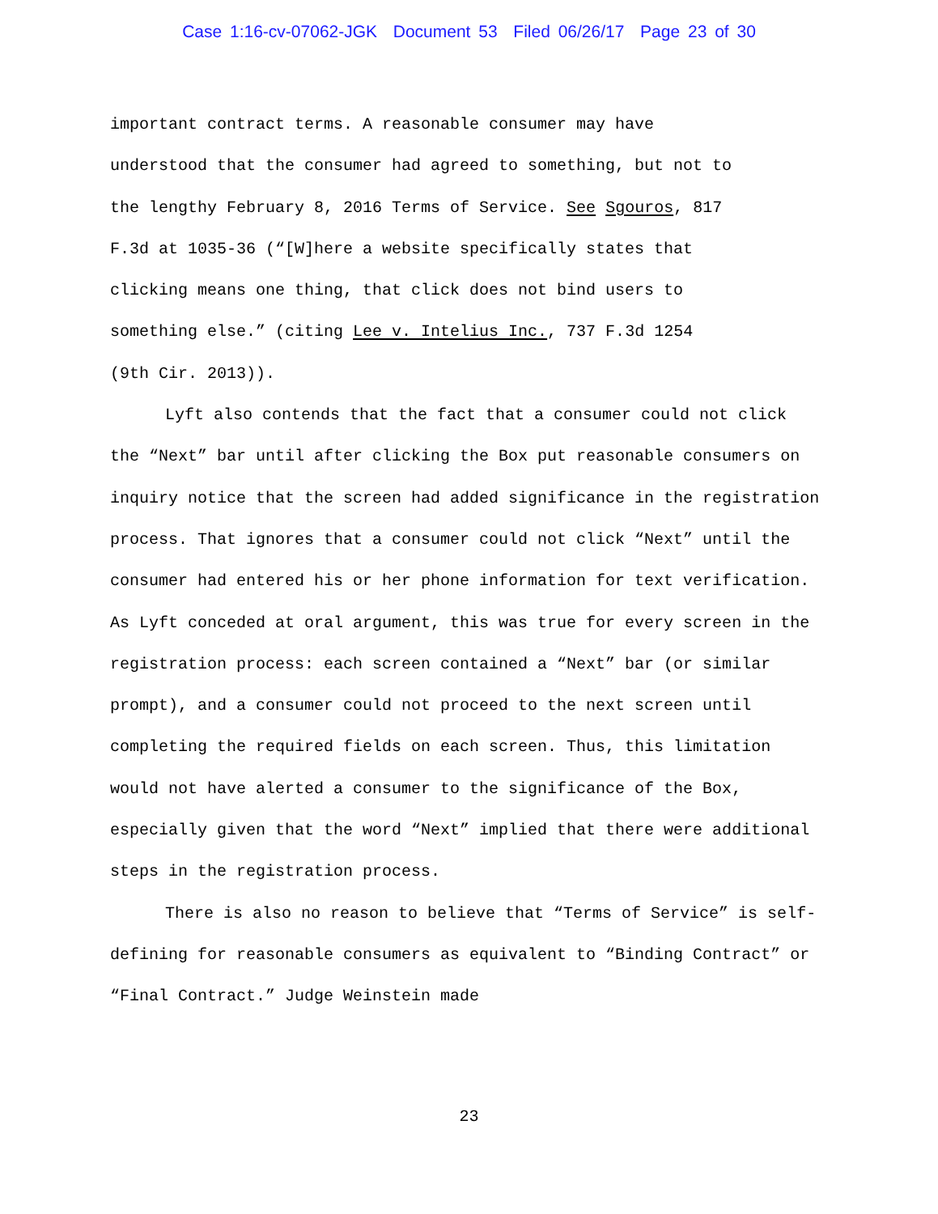Case 1:16-cv-07062-JGK Document 53 Filed 06/26/17 Page 23 of 30
important contract terms. A reasonable consumer may have
understood that the consumer had agreed to something, but not to
the lengthy February 8, 2016 Terms of Service. See Sgouros, 817
F.3d at 1035-36 (“[W]here a website specifically states that
clicking means one thing, that click does not bind users to
something else.” (citing Lee v. Intelius Inc., 737 F.3d 1254
(9th Cir. 2013)).
Lyft also contends that the fact that a consumer could not click the “Next” bar until after clicking the Box put reasonable consumers on inquiry notice that the screen had added significance in the registration process. That ignores that a consumer could not click “Next” until the consumer had entered his or her phone information for text verification. As Lyft conceded at oral argument, this was true for every screen in the registration process: each screen contained a “Next” bar (or similar prompt), and a consumer could not proceed to the next screen until completing the required fields on each screen. Thus, this limitation would not have alerted a consumer to the significance of the Box, especially given that the word “Next” implied that there were additional steps in the registration process.
There is also no reason to believe that “Terms of Service” is self-defining for reasonable consumers as equivalent to “Binding Contract” or “Final Contract.” Judge Weinstein made
23